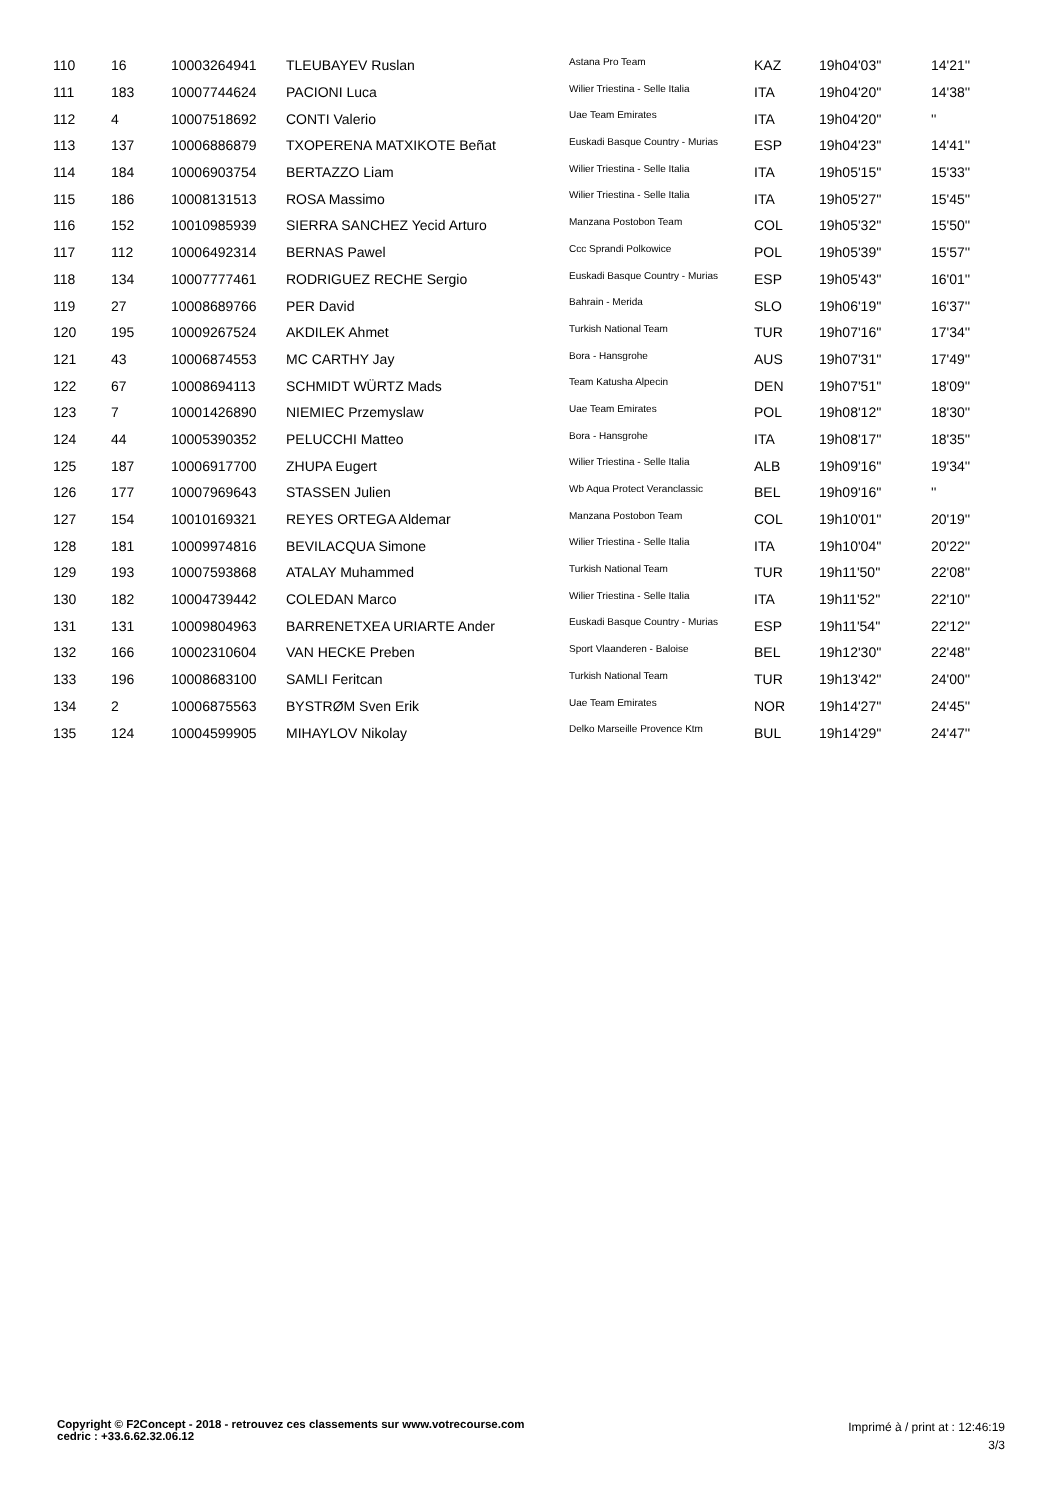| 110 | 16 | 10003264941 | TLEUBAYEV Ruslan | Astana Pro Team | KAZ | 19h04'03'' | 14'21'' |
| 111 | 183 | 10007744624 | PACIONI Luca | Wilier Triestina - Selle Italia | ITA | 19h04'20'' | 14'38'' |
| 112 | 4 | 10007518692 | CONTI Valerio | Uae Team Emirates | ITA | 19h04'20'' | '' |
| 113 | 137 | 10006886879 | TXOPERENA MATXIKOTE Beñat | Euskadi Basque Country - Murias | ESP | 19h04'23'' | 14'41'' |
| 114 | 184 | 10006903754 | BERTAZZO Liam | Wilier Triestina - Selle Italia | ITA | 19h05'15'' | 15'33'' |
| 115 | 186 | 10008131513 | ROSA Massimo | Wilier Triestina - Selle Italia | ITA | 19h05'27'' | 15'45'' |
| 116 | 152 | 10010985939 | SIERRA SANCHEZ Yecid Arturo | Manzana Postobon Team | COL | 19h05'32'' | 15'50'' |
| 117 | 112 | 10006492314 | BERNAS Pawel | Ccc Sprandi Polkowice | POL | 19h05'39'' | 15'57'' |
| 118 | 134 | 10007777461 | RODRIGUEZ RECHE Sergio | Euskadi Basque Country - Murias | ESP | 19h05'43'' | 16'01'' |
| 119 | 27 | 10008689766 | PER David | Bahrain - Merida | SLO | 19h06'19'' | 16'37'' |
| 120 | 195 | 10009267524 | AKDILEK Ahmet | Turkish National Team | TUR | 19h07'16'' | 17'34'' |
| 121 | 43 | 10006874553 | MC CARTHY Jay | Bora - Hansgrohe | AUS | 19h07'31'' | 17'49'' |
| 122 | 67 | 10008694113 | SCHMIDT WÜRTZ Mads | Team Katusha Alpecin | DEN | 19h07'51'' | 18'09'' |
| 123 | 7 | 10001426890 | NIEMIEC Przemyslaw | Uae Team Emirates | POL | 19h08'12'' | 18'30'' |
| 124 | 44 | 10005390352 | PELUCCHI Matteo | Bora - Hansgrohe | ITA | 19h08'17'' | 18'35'' |
| 125 | 187 | 10006917700 | ZHUPA Eugert | Wilier Triestina - Selle Italia | ALB | 19h09'16'' | 19'34'' |
| 126 | 177 | 10007969643 | STASSEN Julien | Wb Aqua Protect Veranclassic | BEL | 19h09'16'' | '' |
| 127 | 154 | 10010169321 | REYES ORTEGA Aldemar | Manzana Postobon Team | COL | 19h10'01'' | 20'19'' |
| 128 | 181 | 10009974816 | BEVILACQUA Simone | Wilier Triestina - Selle Italia | ITA | 19h10'04'' | 20'22'' |
| 129 | 193 | 10007593868 | ATALAY Muhammed | Turkish National Team | TUR | 19h11'50'' | 22'08'' |
| 130 | 182 | 10004739442 | COLEDAN Marco | Wilier Triestina - Selle Italia | ITA | 19h11'52'' | 22'10'' |
| 131 | 131 | 10009804963 | BARRENETXEA URIARTE Ander | Euskadi Basque Country - Murias | ESP | 19h11'54'' | 22'12'' |
| 132 | 166 | 10002310604 | VAN HECKE Preben | Sport Vlaanderen - Baloise | BEL | 19h12'30'' | 22'48'' |
| 133 | 196 | 10008683100 | SAMLI Feritcan | Turkish National Team | TUR | 19h13'42'' | 24'00'' |
| 134 | 2 | 10006875563 | BYSTRØM Sven Erik | Uae Team Emirates | NOR | 19h14'27'' | 24'45'' |
| 135 | 124 | 10004599905 | MIHAYLOV Nikolay | Delko Marseille Provence Ktm | BUL | 19h14'29'' | 24'47'' |
Copyright © F2Concept - 2018 - retrouvez ces classements sur www.votrecourse.com
cedric : +33.6.62.32.06.12
Imprimé à / print at : 12:46:19
3/3